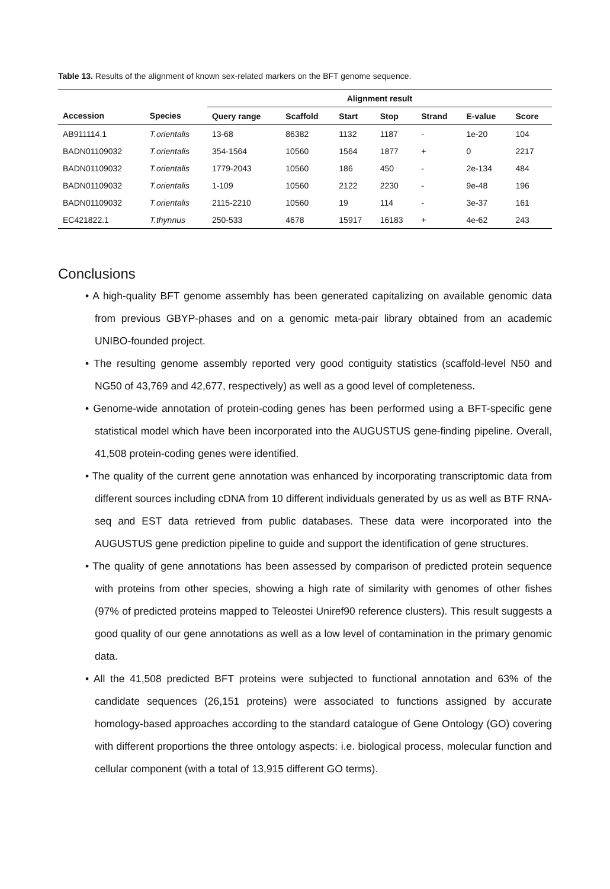Table 13. Results of the alignment of known sex-related markers on the BFT genome sequence.
| | | Alignment result | | | | | | |
| --- | --- | --- | --- | --- | --- | --- | --- | --- |
| Accession | Species | Query range | Scaffold | Start | Stop | Strand | E-value | Score |
| AB911114.1 | T.orientalis | 13-68 | 86382 | 1132 | 1187 | - | 1e-20 | 104 |
| BADN01109032 | T.orientalis | 354-1564 | 10560 | 1564 | 1877 | + | 0 | 2217 |
| BADN01109032 | T.orientalis | 1779-2043 | 10560 | 186 | 450 | - | 2e-134 | 484 |
| BADN01109032 | T.orientalis | 1-109 | 10560 | 2122 | 2230 | - | 9e-48 | 196 |
| BADN01109032 | T.orientalis | 2115-2210 | 10560 | 19 | 114 | - | 3e-37 | 161 |
| EC421822.1 | T.thynnus | 250-533 | 4678 | 15917 | 16183 | + | 4e-62 | 243 |
Conclusions
• A high-quality BFT genome assembly has been generated capitalizing on available genomic data from previous GBYP-phases and on a genomic meta-pair library obtained from an academic UNIBO-founded project.
• The resulting genome assembly reported very good contiguity statistics (scaffold-level N50 and NG50 of 43,769 and 42,677, respectively) as well as a good level of completeness.
• Genome-wide annotation of protein-coding genes has been performed using a BFT-specific gene statistical model which have been incorporated into the AUGUSTUS gene-finding pipeline. Overall, 41,508 protein-coding genes were identified.
• The quality of the current gene annotation was enhanced by incorporating transcriptomic data from different sources including cDNA from 10 different individuals generated by us as well as BTF RNA-seq and EST data retrieved from public databases. These data were incorporated into the AUGUSTUS gene prediction pipeline to guide and support the identification of gene structures.
• The quality of gene annotations has been assessed by comparison of predicted protein sequence with proteins from other species, showing a high rate of similarity with genomes of other fishes (97% of predicted proteins mapped to Teleostei Uniref90 reference clusters). This result suggests a good quality of our gene annotations as well as a low level of contamination in the primary genomic data.
• All the 41,508 predicted BFT proteins were subjected to functional annotation and 63% of the candidate sequences (26,151 proteins) were associated to functions assigned by accurate homology-based approaches according to the standard catalogue of Gene Ontology (GO) covering with different proportions the three ontology aspects: i.e. biological process, molecular function and cellular component (with a total of 13,915 different GO terms).